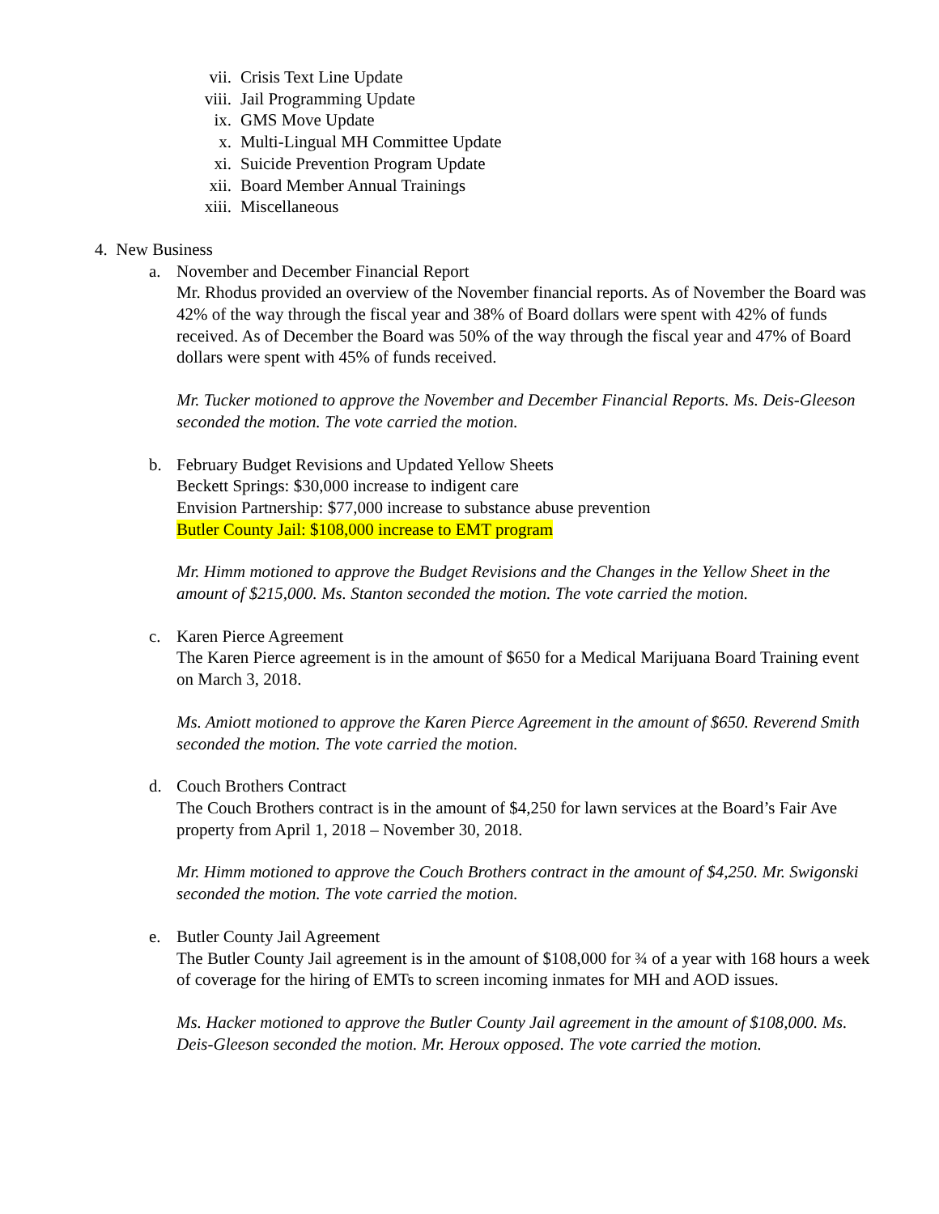vii. Crisis Text Line Update
viii. Jail Programming Update
ix. GMS Move Update
x. Multi-Lingual MH Committee Update
xi. Suicide Prevention Program Update
xii. Board Member Annual Trainings
xiii. Miscellaneous
4. New Business
a. November and December Financial Report
Mr. Rhodus provided an overview of the November financial reports. As of November the Board was 42% of the way through the fiscal year and 38% of Board dollars were spent with 42% of funds received. As of December the Board was 50% of the way through the fiscal year and 47% of Board dollars were spent with 45% of funds received.
Mr. Tucker motioned to approve the November and December Financial Reports. Ms. Deis-Gleeson seconded the motion. The vote carried the motion.
b. February Budget Revisions and Updated Yellow Sheets
Beckett Springs: $30,000 increase to indigent care
Envision Partnership: $77,000 increase to substance abuse prevention
Butler County Jail: $108,000 increase to EMT program
Mr. Himm motioned to approve the Budget Revisions and the Changes in the Yellow Sheet in the amount of $215,000. Ms. Stanton seconded the motion. The vote carried the motion.
c. Karen Pierce Agreement
The Karen Pierce agreement is in the amount of $650 for a Medical Marijuana Board Training event on March 3, 2018.
Ms. Amiott motioned to approve the Karen Pierce Agreement in the amount of $650. Reverend Smith seconded the motion. The vote carried the motion.
d. Couch Brothers Contract
The Couch Brothers contract is in the amount of $4,250 for lawn services at the Board’s Fair Ave property from April 1, 2018 – November 30, 2018.
Mr. Himm motioned to approve the Couch Brothers contract in the amount of $4,250. Mr. Swigonski seconded the motion. The vote carried the motion.
e. Butler County Jail Agreement
The Butler County Jail agreement is in the amount of $108,000 for ¾ of a year with 168 hours a week of coverage for the hiring of EMTs to screen incoming inmates for MH and AOD issues.
Ms. Hacker motioned to approve the Butler County Jail agreement in the amount of $108,000. Ms. Deis-Gleeson seconded the motion. Mr. Heroux opposed. The vote carried the motion.